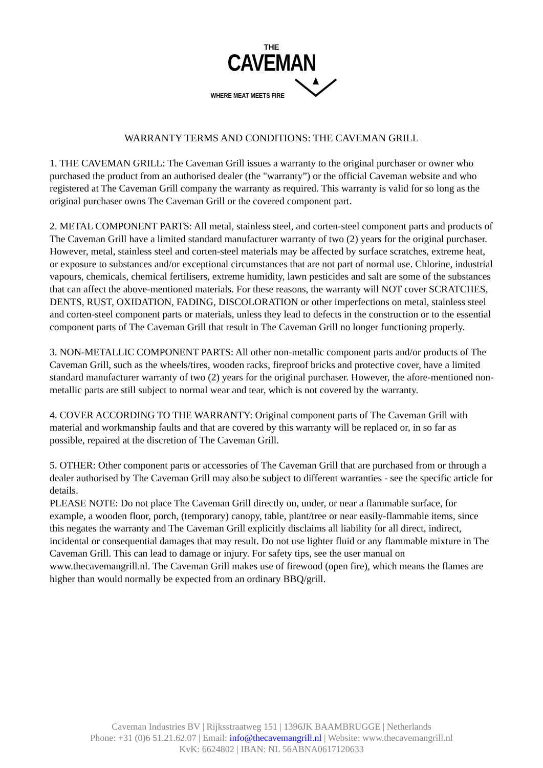THE
CAVEMAN
WHERE MEAT MEETS FIRE
WARRANTY TERMS AND CONDITIONS: THE CAVEMAN GRILL
1. THE CAVEMAN GRILL: The Caveman Grill issues a warranty to the original purchaser or owner who purchased the product from an authorised dealer (the "warranty”) or the official Caveman website and who registered at The Caveman Grill company the warranty as required. This warranty is valid for so long as the original purchaser owns The Caveman Grill or the covered component part.
2. METAL COMPONENT PARTS: All metal, stainless steel, and corten-steel component parts and products of The Caveman Grill have a limited standard manufacturer warranty of two (2) years for the original purchaser.
However, metal, stainless steel and corten-steel materials may be affected by surface scratches, extreme heat, or exposure to substances and/or exceptional circumstances that are not part of normal use. Chlorine, industrial vapours, chemicals, chemical fertilisers, extreme humidity, lawn pesticides and salt are some of the substances that can affect the above-mentioned materials. For these reasons, the warranty will NOT cover SCRATCHES, DENTS, RUST, OXIDATION, FADING, DISCOLORATION or other imperfections on metal, stainless steel and corten-steel component parts or materials, unless they lead to defects in the construction or to the essential component parts of The Caveman Grill that result in The Caveman Grill no longer functioning properly.
3. NON-METALLIC COMPONENT PARTS: All other non-metallic component parts and/or products of The Caveman Grill, such as the wheels/tires, wooden racks, fireproof bricks and protective cover, have a limited standard manufacturer warranty of two (2) years for the original purchaser. However, the afore-mentioned non-metallic parts are still subject to normal wear and tear, which is not covered by the warranty.
4. COVER ACCORDING TO THE WARRANTY: Original component parts of The Caveman Grill with material and workmanship faults and that are covered by this warranty will be replaced or, in so far as possible, repaired at the discretion of The Caveman Grill.
5. OTHER: Other component parts or accessories of The Caveman Grill that are purchased from or through a dealer authorised by The Caveman Grill may also be subject to different warranties - see the specific article for details.
PLEASE NOTE: Do not place The Caveman Grill directly on, under, or near a flammable surface, for example, a wooden floor, porch, (temporary) canopy, table, plant/tree or near easily-flammable items, since this negates the warranty and The Caveman Grill explicitly disclaims all liability for all direct, indirect, incidental or consequential damages that may result. Do not use lighter fluid or any flammable mixture in The Caveman Grill. This can lead to damage or injury. For safety tips, see the user manual on www.thecavemangrill.nl. The Caveman Grill makes use of firewood (open fire), which means the flames are higher than would normally be expected from an ordinary BBQ/grill.
Caveman Industries BV | Rijksstraatweg 151 | 1396JK BAAMBRUGGE | Netherlands
Phone: +31 (0)6 51.21.62.07 | Email: info@thecavemangrill.nl | Website: www.thecavemangrill.nl
KvK: 6624802 | IBAN: NL 56ABNA0617120633